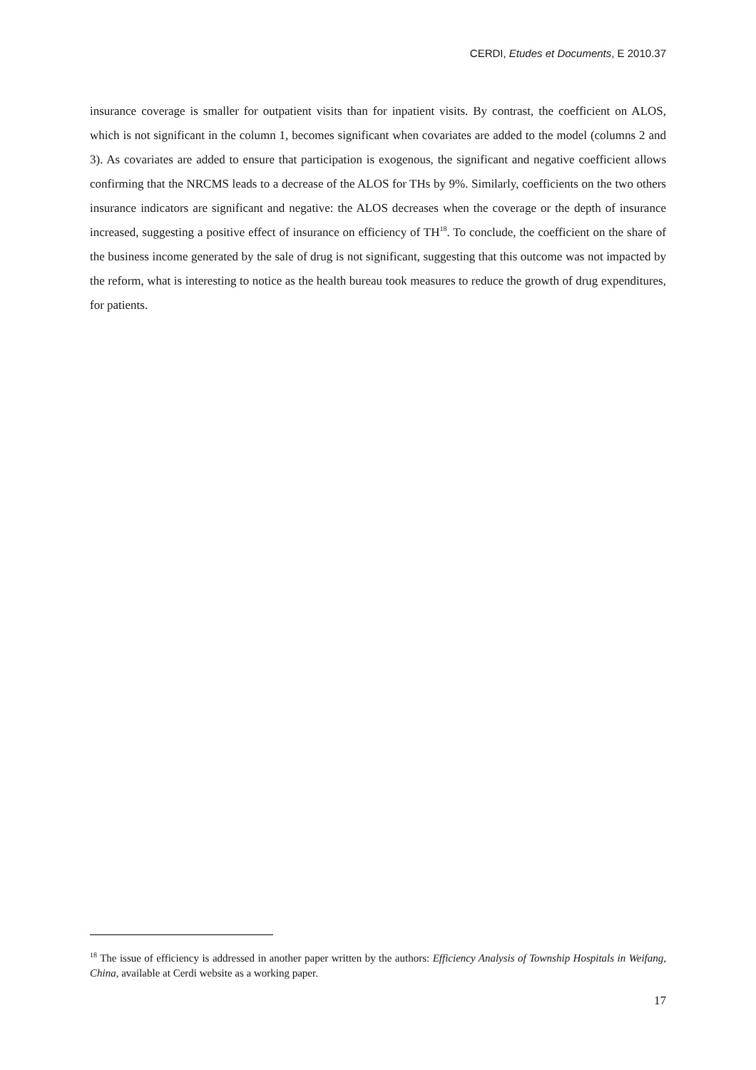CERDI, Etudes et Documents, E 2010.37
insurance coverage is smaller for outpatient visits than for inpatient visits. By contrast, the coefficient on ALOS, which is not significant in the column 1, becomes significant when covariates are added to the model (columns 2 and 3). As covariates are added to ensure that participation is exogenous, the significant and negative coefficient allows confirming that the NRCMS leads to a decrease of the ALOS for THs by 9%. Similarly, coefficients on the two others insurance indicators are significant and negative: the ALOS decreases when the coverage or the depth of insurance increased, suggesting a positive effect of insurance on efficiency of TH<sup>18</sup>. To conclude, the coefficient on the share of the business income generated by the sale of drug is not significant, suggesting that this outcome was not impacted by the reform, what is interesting to notice as the health bureau took measures to reduce the growth of drug expenditures, for patients.
<sup>18</sup> The issue of efficiency is addressed in another paper written by the authors: Efficiency Analysis of Township Hospitals in Weifang, China, available at Cerdi website as a working paper.
17